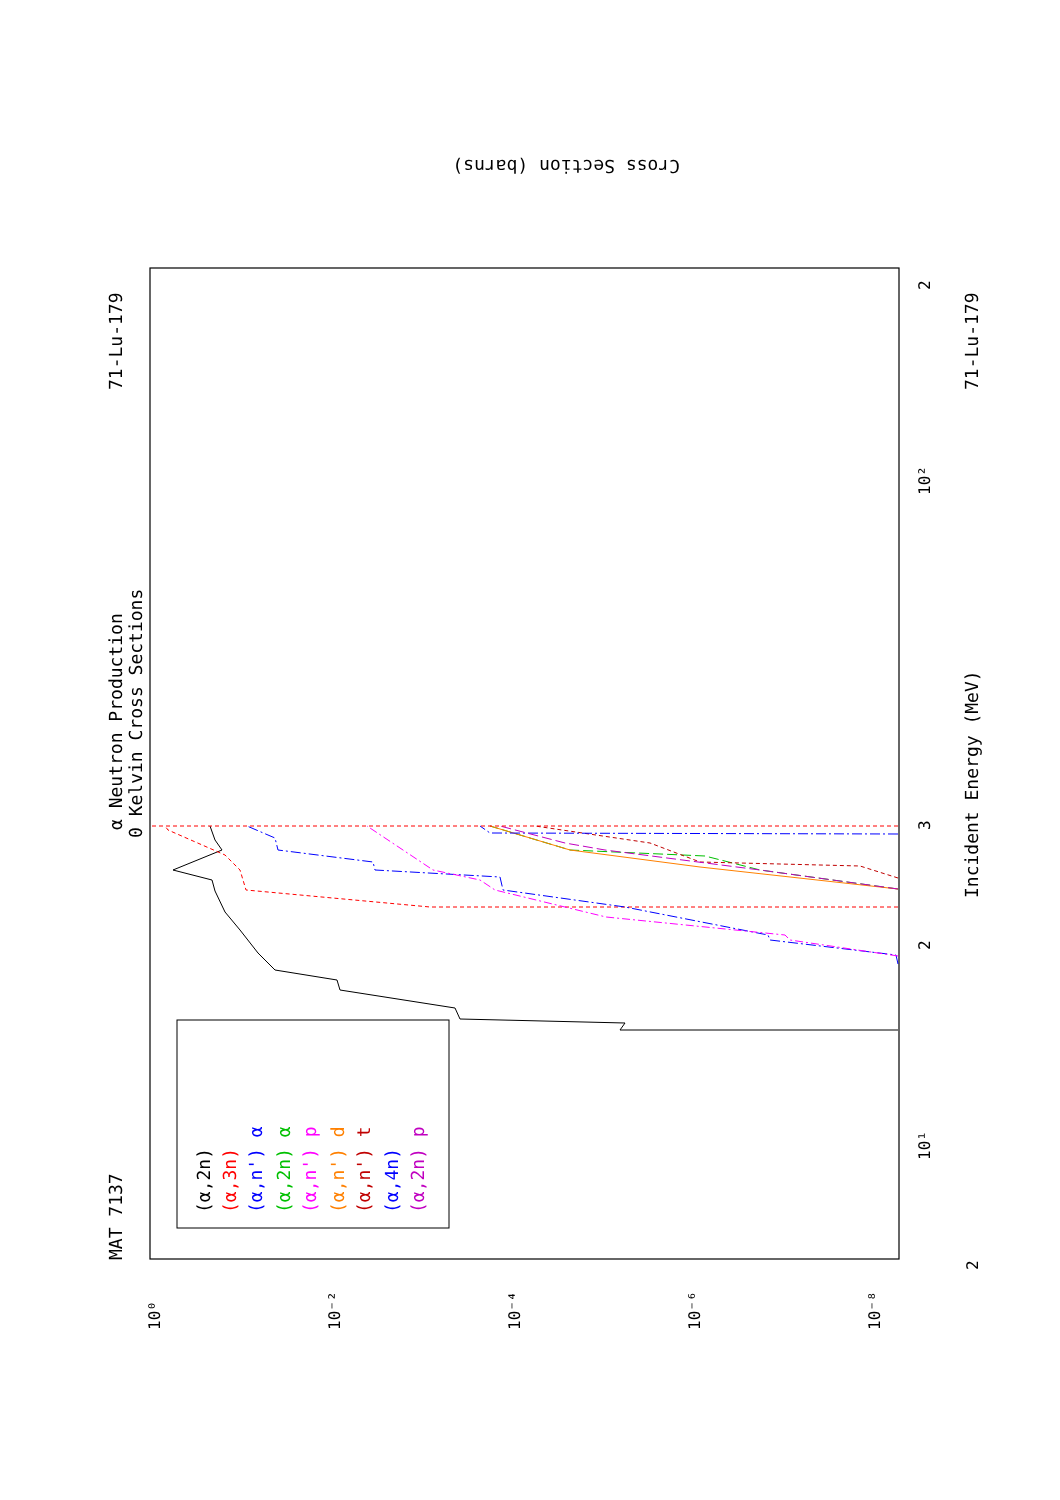α Neutron Production
0 Kelvin Cross Sections
MAT 7137
71-Lu-179
71-Lu-179
Incident Energy (MeV)
(α,2n)
(α,3n)
(α,n') α
(α,2n) α
(α,n') p
(α,n') d
(α,n') t
(α,4n)
(α,2n) p
Cross Section (barns)
10⁰
10⁻²
10⁻⁴
10⁻⁶
10⁻⁸
2
10¹
2
3
10²
2